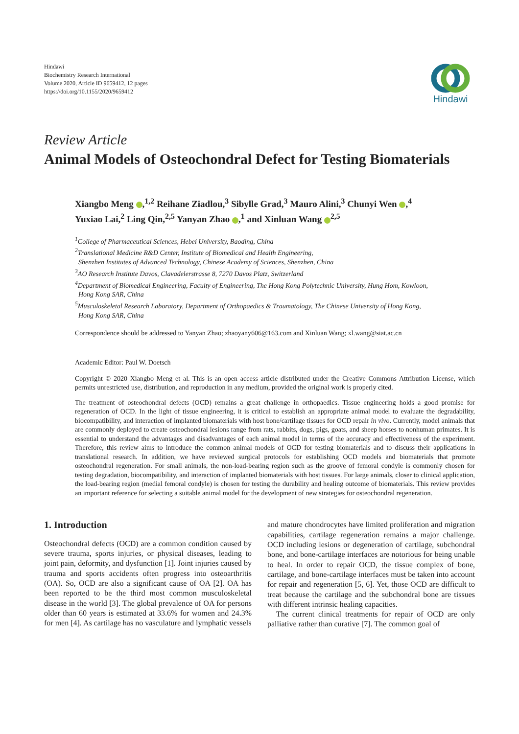Hindawi
Biochemistry Research International
Volume 2020, Article ID 9659412, 12 pages
https://doi.org/10.1155/2020/9659412
Hindawi
Review Article
Animal Models of Osteochondral Defect for Testing Biomaterials
Xiangbo Meng ,<sup>1,2</sup> Reihane Ziadlou,<sup>3</sup> Sibylle Grad,<sup>3</sup> Mauro Alini,<sup>3</sup> Chunyi Wen ,<sup>4</sup>
Yuxiao Lai,<sup>2</sup> Ling Qin,<sup>2,5</sup> Yanyan Zhao ,<sup>1</sup> and Xinluan Wang <sup>2,5</sup>
<sup>1</sup> College of Pharmaceutical Sciences, Hebei University, Baoding, China
<sup>2</sup> Translational Medicine R&D Center, Institute of Biomedical and Health Engineering,
Shenzhen Institutes of Advanced Technology, Chinese Academy of Sciences, Shenzhen, China
<sup>3</sup> AO Research Institute Davos, Clavadelerstrasse 8, 7270 Davos Platz, Switzerland
<sup>4</sup> Department of Biomedical Engineering, Faculty of Engineering, The Hong Kong Polytechnic University, Hung Hom, Kowloon,
Hong Kong SAR, China
<sup>5</sup> Musculoskeletal Research Laboratory, Department of Orthopaedics & Traumatology, The Chinese University of Hong Kong,
Hong Kong SAR, China
Correspondence should be addressed to Yanyan Zhao; zhaoyany606@163.com and Xinluan Wang; xl.wang@siat.ac.cn
Academic Editor: Paul W. Doetsch
Copyright © 2020 Xiangbo Meng et al. This is an open access article distributed under the Creative Commons Attribution License, which permits unrestricted use, distribution, and reproduction in any medium, provided the original work is properly cited.
The treatment of osteochondral defects (OCD) remains a great challenge in orthopaedics. Tissue engineering holds a good promise for regeneration of OCD. In the light of tissue engineering, it is critical to establish an appropriate animal model to evaluate the degradability, biocompatibility, and interaction of implanted biomaterials with host bone/cartilage tissues for OCD repair in vivo. Currently, model animals that are commonly deployed to create osteochondral lesions range from rats, rabbits, dogs, pigs, goats, and sheep horses to nonhuman primates. It is essential to understand the advantages and disadvantages of each animal model in terms of the accuracy and effectiveness of the experiment. Therefore, this review aims to introduce the common animal models of OCD for testing biomaterials and to discuss their applications in translational research. In addition, we have reviewed surgical protocols for establishing OCD models and biomaterials that promote osteochondral regeneration. For small animals, the non-load-bearing region such as the groove of femoral condyle is commonly chosen for testing degradation, biocompatibility, and interaction of implanted biomaterials with host tissues. For large animals, closer to clinical application, the load-bearing region (medial femoral condyle) is chosen for testing the durability and healing outcome of biomaterials. This review provides an important reference for selecting a suitable animal model for the development of new strategies for osteochondral regeneration.
1. Introduction
Osteochondral defects (OCD) are a common condition caused by severe trauma, sports injuries, or physical diseases, leading to joint pain, deformity, and dysfunction [1]. Joint injuries caused by trauma and sports accidents often progress into osteoarthritis (OA). So, OCD are also a significant cause of OA [2]. OA has been reported to be the third most common musculoskeletal disease in the world [3]. The global prevalence of OA for persons older than 60 years is estimated at 33.6% for women and 24.3% for men [4]. As cartilage has no vasculature and lymphatic vessels
and mature chondrocytes have limited proliferation and migration capabilities, cartilage regeneration remains a major challenge. OCD including lesions or degeneration of cartilage, subchondral bone, and bone-cartilage interfaces are notorious for being unable to heal. In order to repair OCD, the tissue complex of bone, cartilage, and bone-cartilage interfaces must be taken into account for repair and regeneration [5, 6]. Yet, those OCD are difficult to treat because the cartilage and the subchondral bone are tissues with different intrinsic healing capacities.
The current clinical treatments for repair of OCD are only palliative rather than curative [7]. The common goal of